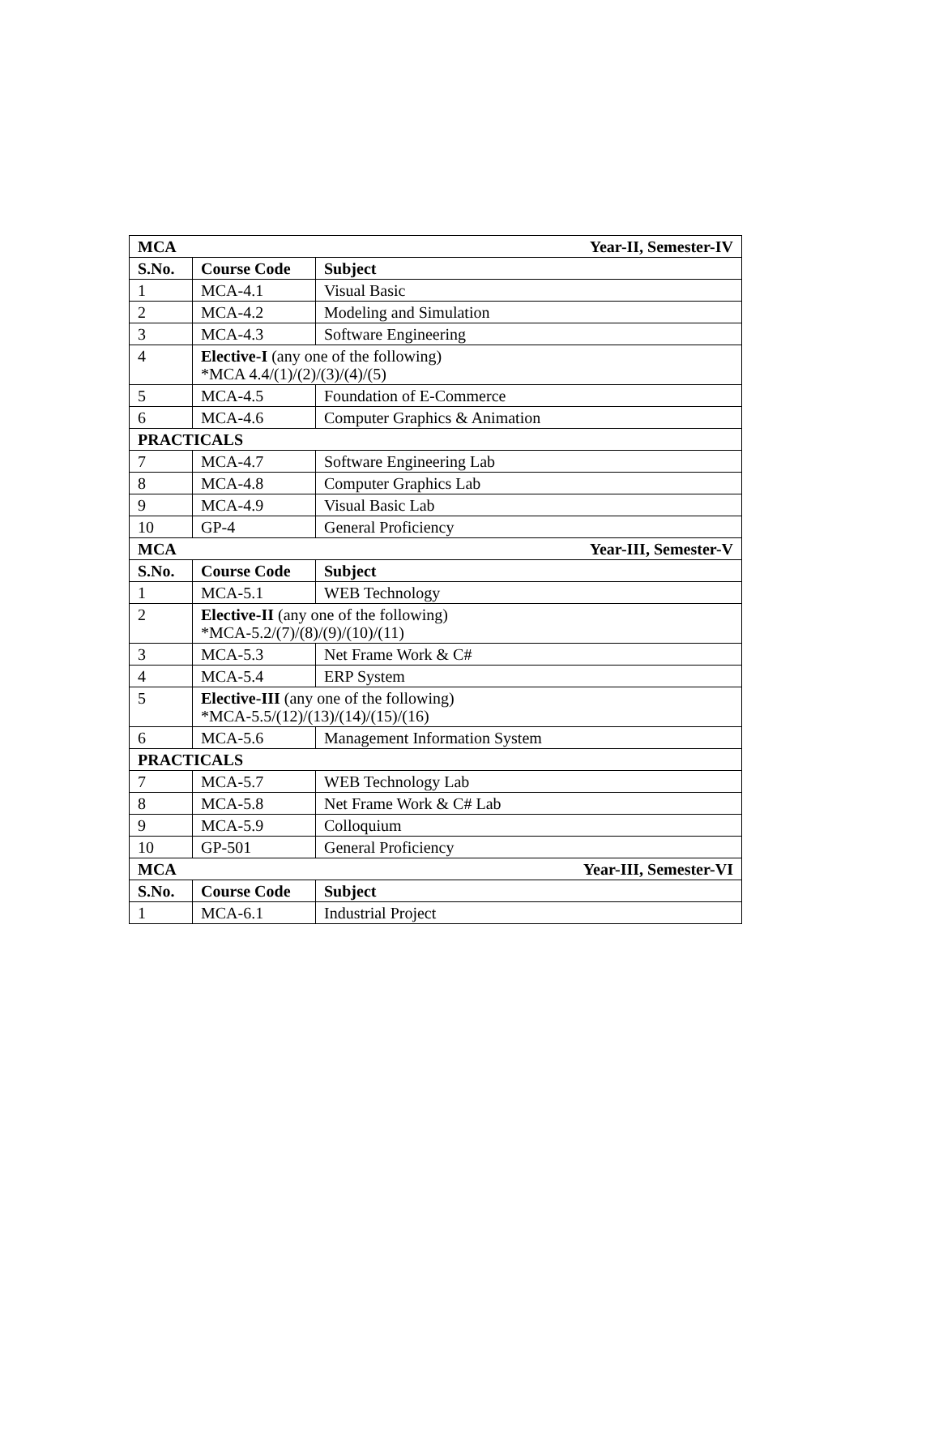| MCA Year-II, Semester-IV | | |
| --- | --- | --- |
| S.No. | Course Code | Subject |
| 1 | MCA-4.1 | Visual Basic |
| 2 | MCA-4.2 | Modeling and Simulation |
| 3 | MCA-4.3 | Software Engineering |
| 4 | Elective-I (any one of the following) *MCA 4.4/(1)/(2)/(3)/(4)/(5) | |
| 5 | MCA-4.5 | Foundation of E-Commerce |
| 6 | MCA-4.6 | Computer Graphics & Animation |
| PRACTICALS | | |
| 7 | MCA-4.7 | Software Engineering Lab |
| 8 | MCA-4.8 | Computer Graphics Lab |
| 9 | MCA-4.9 | Visual Basic Lab |
| 10 | GP-4 | General Proficiency |
| MCA Year-III, Semester-V | | |
| S.No. | Course Code | Subject |
| 1 | MCA-5.1 | WEB Technology |
| 2 | Elective-II (any one of the following) *MCA-5.2/(7)/(8)/(9)/(10)/(11) | |
| 3 | MCA-5.3 | Net Frame Work & C# |
| 4 | MCA-5.4 | ERP System |
| 5 | Elective-III (any one of the following) *MCA-5.5/(12)/(13)/(14)/(15)/(16) | |
| 6 | MCA-5.6 | Management Information System |
| PRACTICALS | | |
| 7 | MCA-5.7 | WEB Technology Lab |
| 8 | MCA-5.8 | Net Frame Work & C# Lab |
| 9 | MCA-5.9 | Colloquium |
| 10 | GP-501 | General Proficiency |
| MCA Year-III, Semester-VI | | |
| S.No. | Course Code | Subject |
| 1 | MCA-6.1 | Industrial Project |